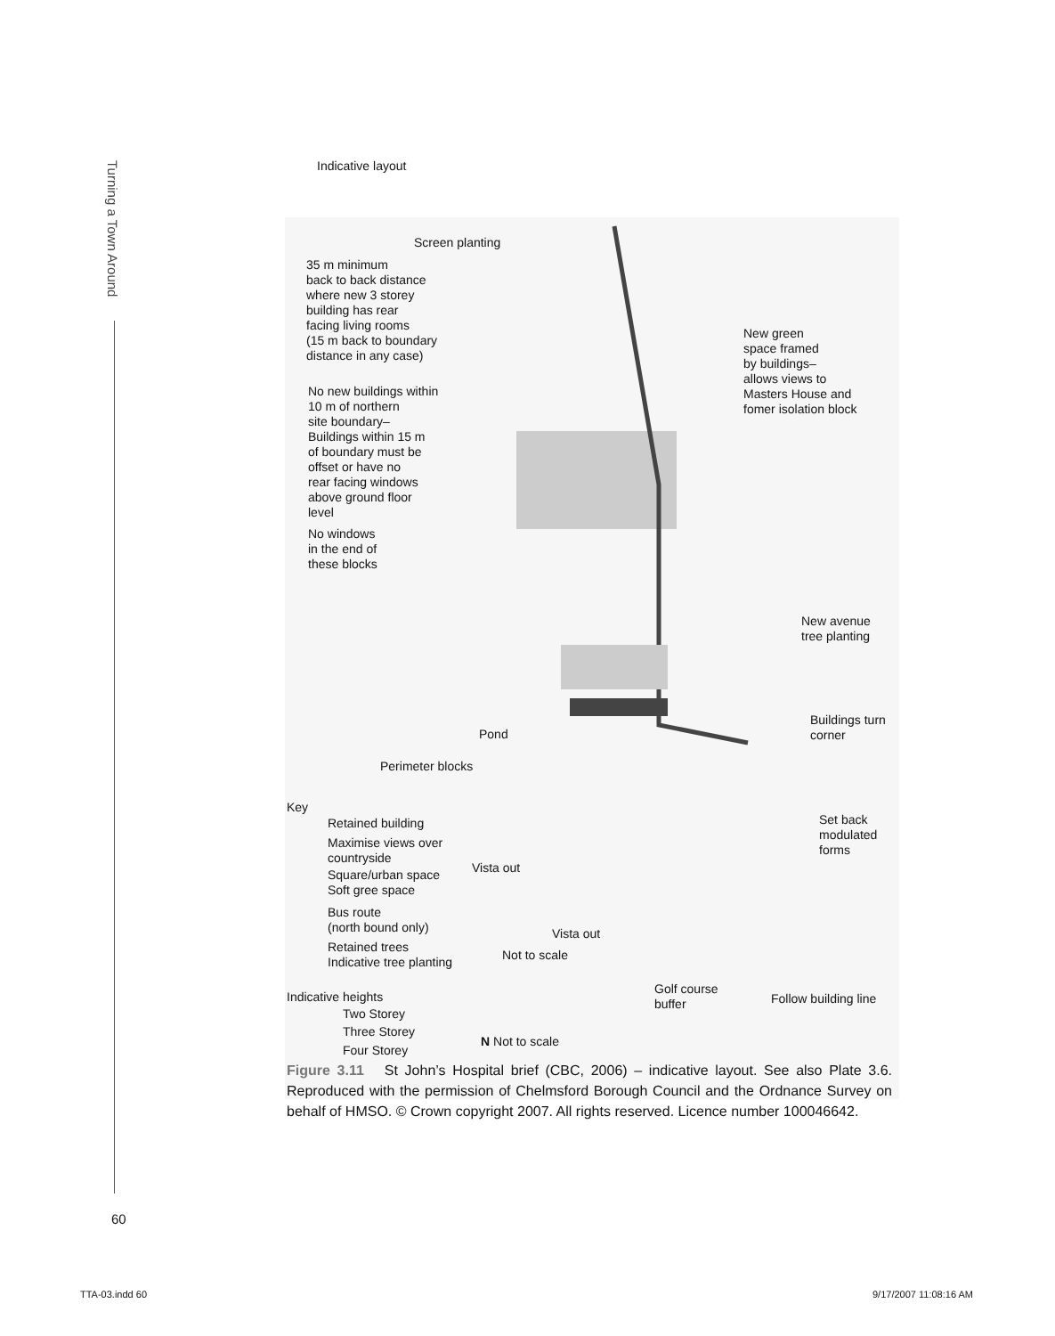Turning a Town Around
60
Indicative layout
Screen planting
35 m minimum
back to back distance
where new 3 storey
building has rear
facing living rooms
(15 m back to boundary
distance in any case)
New green
space framed
by buildings–
allows views to
Masters House and
fomer isolation block
No new buildings within
10 m of northern
site boundary–
Buildings within 15 m
of boundary must be
offset or have no
rear facing windows
above ground floor
level
No windows
in the end of
these blocks
New avenue
tree planting
Buildings turn
corner Pond
Perimeter blocks
Key
Retained building
Maximise views over
countryside
Square/urban space
Soft gree space
Bus route
(north bound only)
Retained trees
Indicative tree planting
Vista out
Set back
modulated
forms
Vista out
Not to scale
Golf course
buffer Follow building line Indicative heights
Two Storey
Three Storey
Four Storey
N Not to scale
Figure 3.11 St John’s Hospital brief (CBC, 2006) – indicative layout. See also Plate 3.6. Reproduced with the permission of Chelmsford Borough Council and the Ordnance Survey on behalf of HMSO. © Crown copyright 2007. All rights reserved. Licence number 100046642.
TTA-03.indd 60 9/17/2007 11:08:16 AM